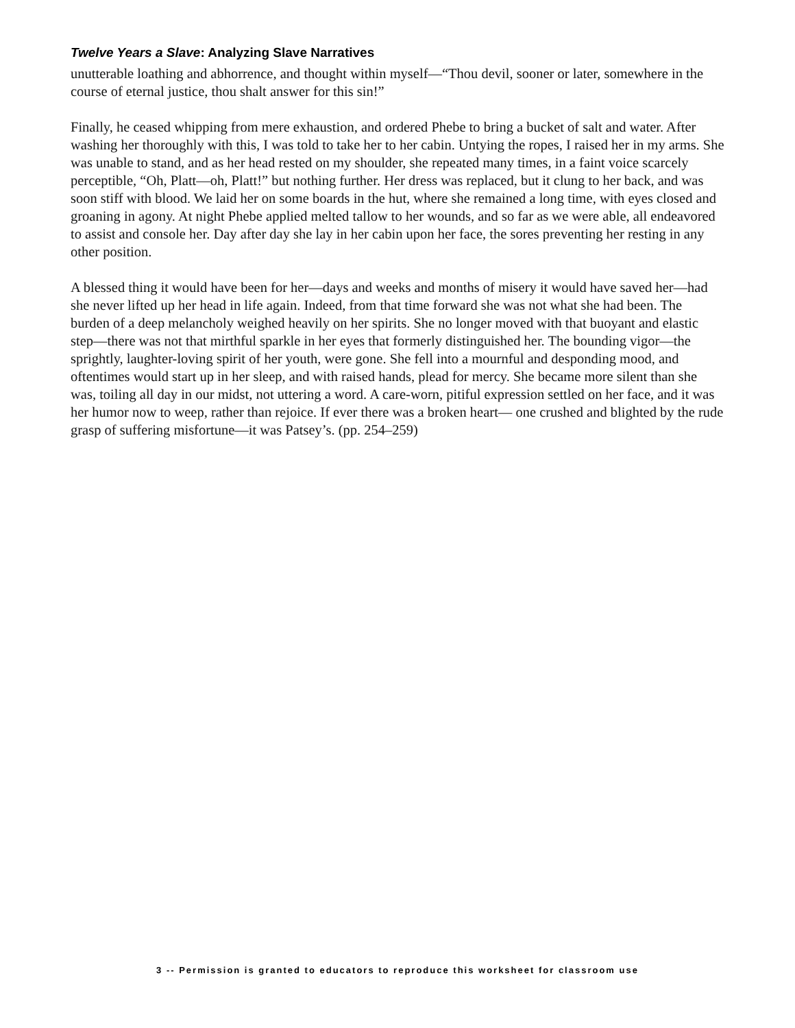Twelve Years a Slave: Analyzing Slave Narratives
unutterable loathing and abhorrence, and thought within myself—“Thou devil, sooner or later, somewhere in the course of eternal justice, thou shalt answer for this sin!”
Finally, he ceased whipping from mere exhaustion, and ordered Phebe to bring a bucket of salt and water. After washing her thoroughly with this, I was told to take her to her cabin. Untying the ropes, I raised her in my arms. She was unable to stand, and as her head rested on my shoulder, she repeated many times, in a faint voice scarcely perceptible, “Oh, Platt—oh, Platt!” but nothing further. Her dress was replaced, but it clung to her back, and was soon stiff with blood. We laid her on some boards in the hut, where she remained a long time, with eyes closed and groaning in agony. At night Phebe applied melted tallow to her wounds, and so far as we were able, all endeavored to assist and console her. Day after day she lay in her cabin upon her face, the sores preventing her resting in any other position.
A blessed thing it would have been for her—days and weeks and months of misery it would have saved her—had she never lifted up her head in life again. Indeed, from that time forward she was not what she had been. The burden of a deep melancholy weighed heavily on her spirits. She no longer moved with that buoyant and elastic step—there was not that mirthful sparkle in her eyes that formerly distinguished her. The bounding vigor—the sprightly, laughter-loving spirit of her youth, were gone. She fell into a mournful and desponding mood, and oftentimes would start up in her sleep, and with raised hands, plead for mercy. She became more silent than she was, toiling all day in our midst, not uttering a word. A care-worn, pitiful expression settled on her face, and it was her humor now to weep, rather than rejoice. If ever there was a broken heart— one crushed and blighted by the rude grasp of suffering misfortune—it was Patsey’s. (pp. 254–259)
3 -- Permission is granted to educators to reproduce this worksheet for classroom use